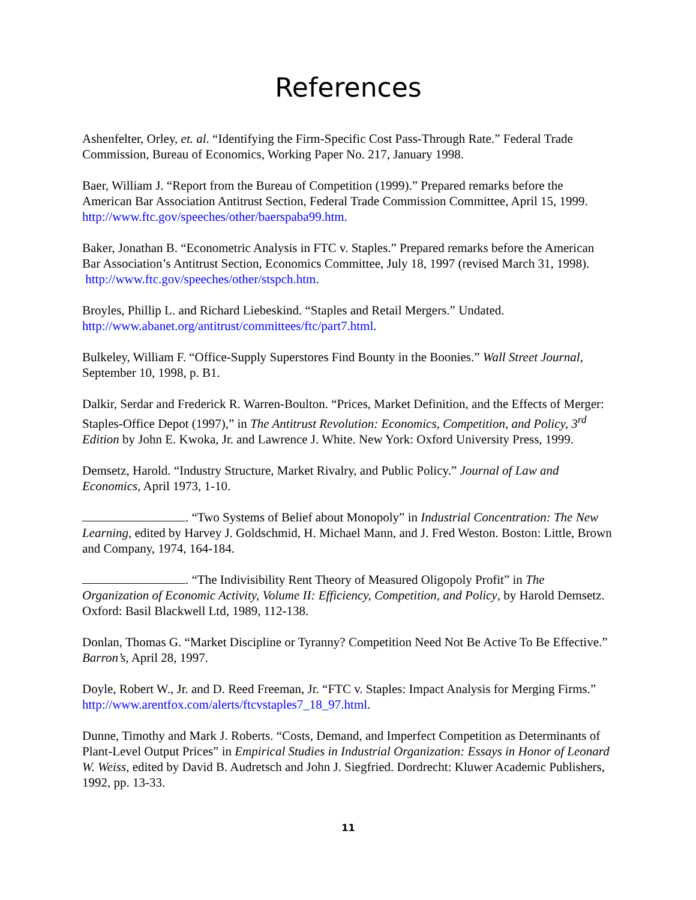References
Ashenfelter, Orley, et. al. “Identifying the Firm-Specific Cost Pass-Through Rate.” Federal Trade Commission, Bureau of Economics, Working Paper No. 217, January 1998.
Baer, William J. “Report from the Bureau of Competition (1999).” Prepared remarks before the American Bar Association Antitrust Section, Federal Trade Commission Committee, April 15, 1999. http://www.ftc.gov/speeches/other/baerspaba99.htm.
Baker, Jonathan B. “Econometric Analysis in FTC v. Staples.” Prepared remarks before the American Bar Association’s Antitrust Section, Economics Committee, July 18, 1997 (revised March 31, 1998). http://www.ftc.gov/speeches/other/stspch.htm.
Broyles, Phillip L. and Richard Liebeskind. “Staples and Retail Mergers.” Undated. http://www.abanet.org/antitrust/committees/ftc/part7.html.
Bulkeley, William F. “Office-Supply Superstores Find Bounty in the Boonies.” Wall Street Journal, September 10, 1998, p. B1.
Dalkir, Serdar and Frederick R. Warren-Boulton. “Prices, Market Definition, and the Effects of Merger: Staples-Office Depot (1997),” in The Antitrust Revolution: Economics, Competition, and Policy, 3<sup>rd</sup> Edition by John E. Kwoka, Jr. and Lawrence J. White. New York: Oxford University Press, 1999.
Demsetz, Harold. “Industry Structure, Market Rivalry, and Public Policy.” Journal of Law and Economics, April 1973, 1-10.
. “Two Systems of Belief about Monopoly” in Industrial Concentration: The New Learning, edited by Harvey J. Goldschmid, H. Michael Mann, and J. Fred Weston. Boston: Little, Brown and Company, 1974, 164-184.
. “The Indivisibility Rent Theory of Measured Oligopoly Profit” in The Organization of Economic Activity, Volume II: Efficiency, Competition, and Policy, by Harold Demsetz. Oxford: Basil Blackwell Ltd, 1989, 112-138.
Donlan, Thomas G. “Market Discipline or Tyranny? Competition Need Not Be Active To Be Effective.” Barron’s, April 28, 1997.
Doyle, Robert W., Jr. and D. Reed Freeman, Jr. “FTC v. Staples: Impact Analysis for Merging Firms.” http://www.arentfox.com/alerts/ftcvstaples7_18_97.html.
Dunne, Timothy and Mark J. Roberts. “Costs, Demand, and Imperfect Competition as Determinants of Plant-Level Output Prices” in Empirical Studies in Industrial Organization: Essays in Honor of Leonard W. Weiss, edited by David B. Audretsch and John J. Siegfried. Dordrecht: Kluwer Academic Publishers, 1992, pp. 13-33.
11